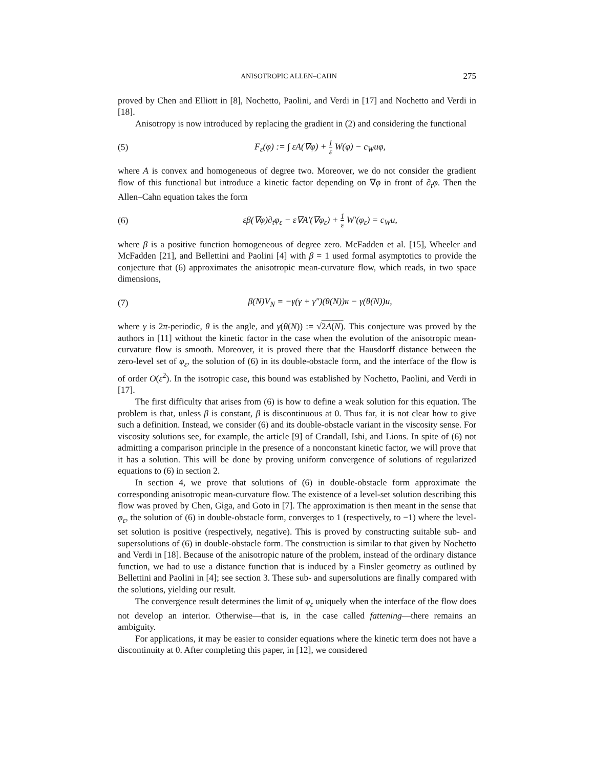ANISOTROPIC ALLEN–CAHN 275
proved by Chen and Elliott in [8], Nochetto, Paolini, and Verdi in [17] and Nochetto and Verdi in [18].
Anisotropy is now introduced by replacing the gradient in (2) and considering the functional
(5) F<sub>ε</sub>(φ) := ∫ εA(∇φ) + 1 ε W(φ) − c<sub>W</sub>uφ,
where A is convex and homogeneous of degree two. Moreover, we do not consider the gradient flow of this functional but introduce a kinetic factor depending on ∇φ in front of ∂<sub>t</sub>φ. Then the Allen–Cahn equation takes the form
(6) εβ(∇φ)∂<sub>t</sub>φ<sub>ε</sub> − ε∇A′(∇φ<sub>ε</sub>) + 1 ε W′(φ<sub>ε</sub>) = c<sub>W</sub>u,
where β is a positive function homogeneous of degree zero. McFadden et al. [15], Wheeler and McFadden [21], and Bellettini and Paolini [4] with β = 1 used formal asymptotics to provide the conjecture that (6) approximates the anisotropic mean-curvature flow, which reads, in two space dimensions,
(7) β(N)V<sub>N</sub> = −γ(γ + γ″)(θ(N))κ − γ(θ(N))u,
where γ is 2π-periodic, θ is the angle, and γ(θ(N)) := √2A(N). This conjecture was proved by the authors in [11] without the kinetic factor in the case when the evolution of the anisotropic mean-curvature flow is smooth. Moreover, it is proved there that the Hausdorff distance between the zero-level set of φ<sub>ε</sub>, the solution of (6) in its double-obstacle form, and the interface of the flow is of order O(ε<sup>2</sup>). In the isotropic case, this bound was established by Nochetto, Paolini, and Verdi in [17].
The first difficulty that arises from (6) is how to define a weak solution for this equation. The problem is that, unless β is constant, β is discontinuous at 0. Thus far, it is not clear how to give such a definition. Instead, we consider (6) and its double-obstacle variant in the viscosity sense. For viscosity solutions see, for example, the article [9] of Crandall, Ishi, and Lions. In spite of (6) not admitting a comparison principle in the presence of a nonconstant kinetic factor, we will prove that it has a solution. This will be done by proving uniform convergence of solutions of regularized equations to (6) in section 2.
In section 4, we prove that solutions of (6) in double-obstacle form approximate the corresponding anisotropic mean-curvature flow. The existence of a level-set solution describing this flow was proved by Chen, Giga, and Goto in [7]. The approximation is then meant in the sense that φ<sub>ε</sub>, the solution of (6) in double-obstacle form, converges to 1 (respectively, to −1) where the level-set solution is positive (respectively, negative). This is proved by constructing suitable sub- and supersolutions of (6) in double-obstacle form. The construction is similar to that given by Nochetto and Verdi in [18]. Because of the anisotropic nature of the problem, instead of the ordinary distance function, we had to use a distance function that is induced by a Finsler geometry as outlined by Bellettini and Paolini in [4]; see section 3. These sub- and supersolutions are finally compared with the solutions, yielding our result.
The convergence result determines the limit of φ<sub>ε</sub> uniquely when the interface of the flow does not develop an interior. Otherwise—that is, in the case called fattening—there remains an ambiguity.
For applications, it may be easier to consider equations where the kinetic term does not have a discontinuity at 0. After completing this paper, in [12], we considered